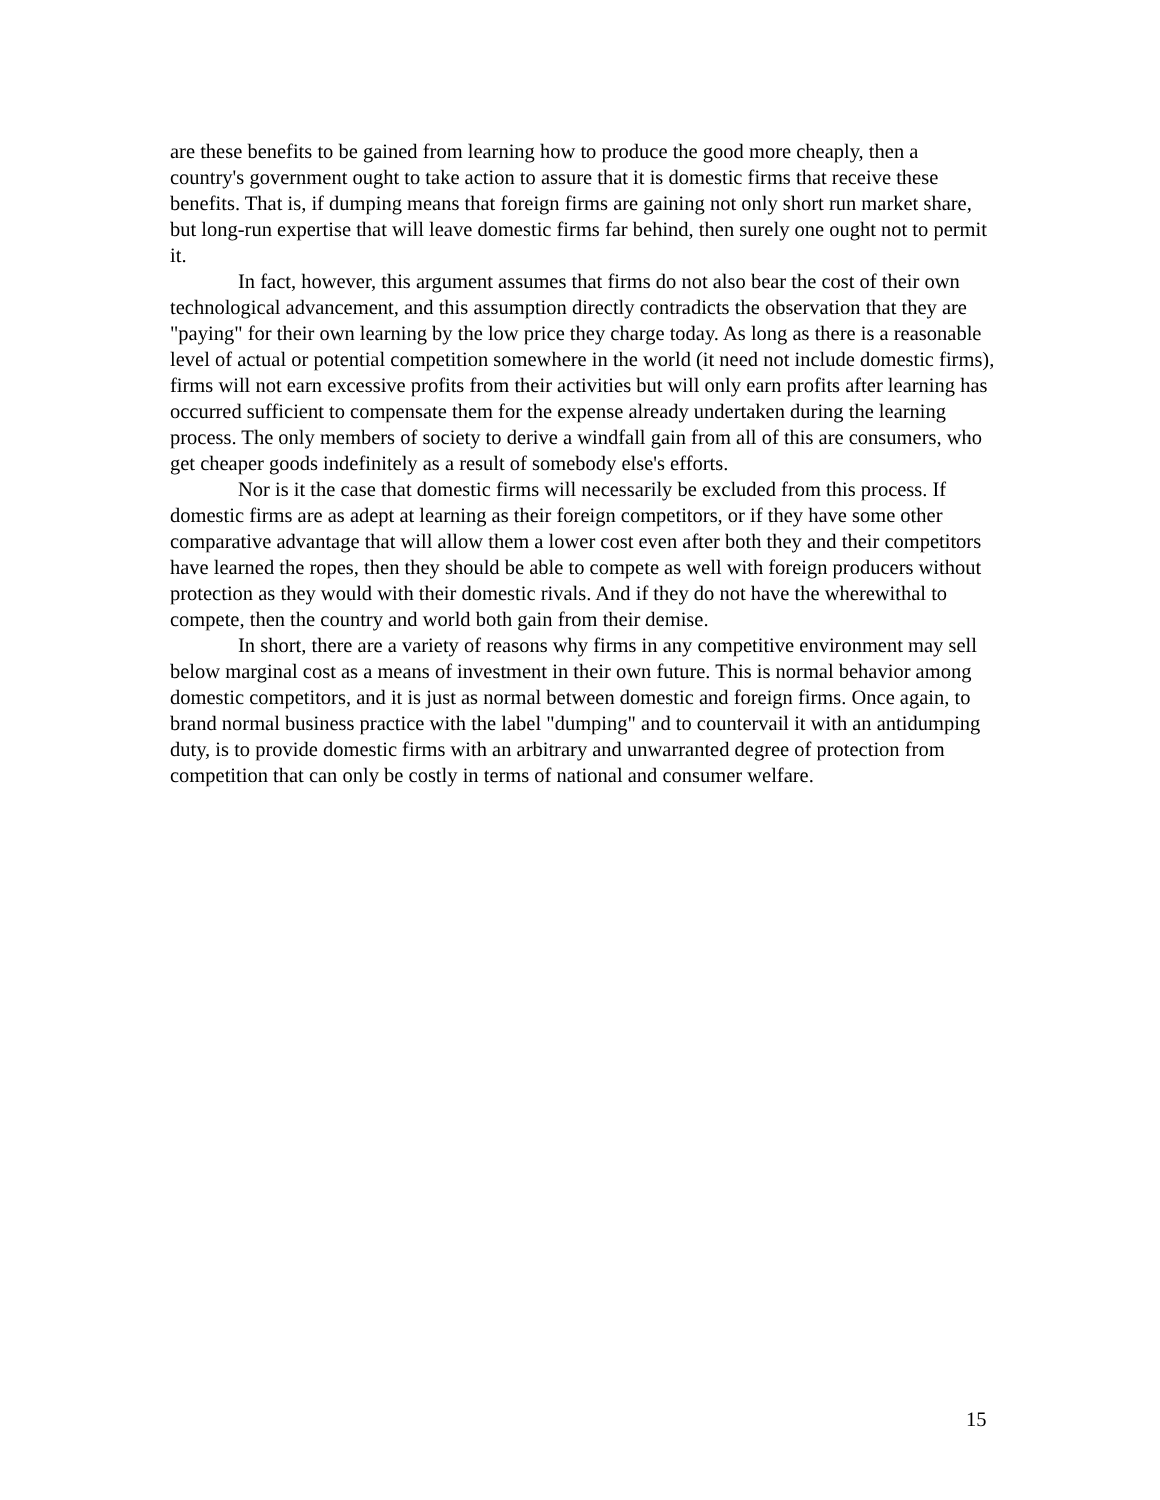are these benefits to be gained from learning how to produce the good more cheaply, then a country's government ought to take action to assure that it is domestic firms that receive these benefits. That is, if dumping means that foreign firms are gaining not only short run market share, but long-run expertise that will leave domestic firms far behind, then surely one ought not to permit it.
In fact, however, this argument assumes that firms do not also bear the cost of their own technological advancement, and this assumption directly contradicts the observation that they are "paying" for their own learning by the low price they charge today. As long as there is a reasonable level of actual or potential competition somewhere in the world (it need not include domestic firms), firms will not earn excessive profits from their activities but will only earn profits after learning has occurred sufficient to compensate them for the expense already undertaken during the learning process. The only members of society to derive a windfall gain from all of this are consumers, who get cheaper goods indefinitely as a result of somebody else's efforts.
Nor is it the case that domestic firms will necessarily be excluded from this process. If domestic firms are as adept at learning as their foreign competitors, or if they have some other comparative advantage that will allow them a lower cost even after both they and their competitors have learned the ropes, then they should be able to compete as well with foreign producers without protection as they would with their domestic rivals. And if they do not have the wherewithal to compete, then the country and world both gain from their demise.
In short, there are a variety of reasons why firms in any competitive environment may sell below marginal cost as a means of investment in their own future. This is normal behavior among domestic competitors, and it is just as normal between domestic and foreign firms. Once again, to brand normal business practice with the label "dumping" and to countervail it with an antidumping duty, is to provide domestic firms with an arbitrary and unwarranted degree of protection from competition that can only be costly in terms of national and consumer welfare.
15